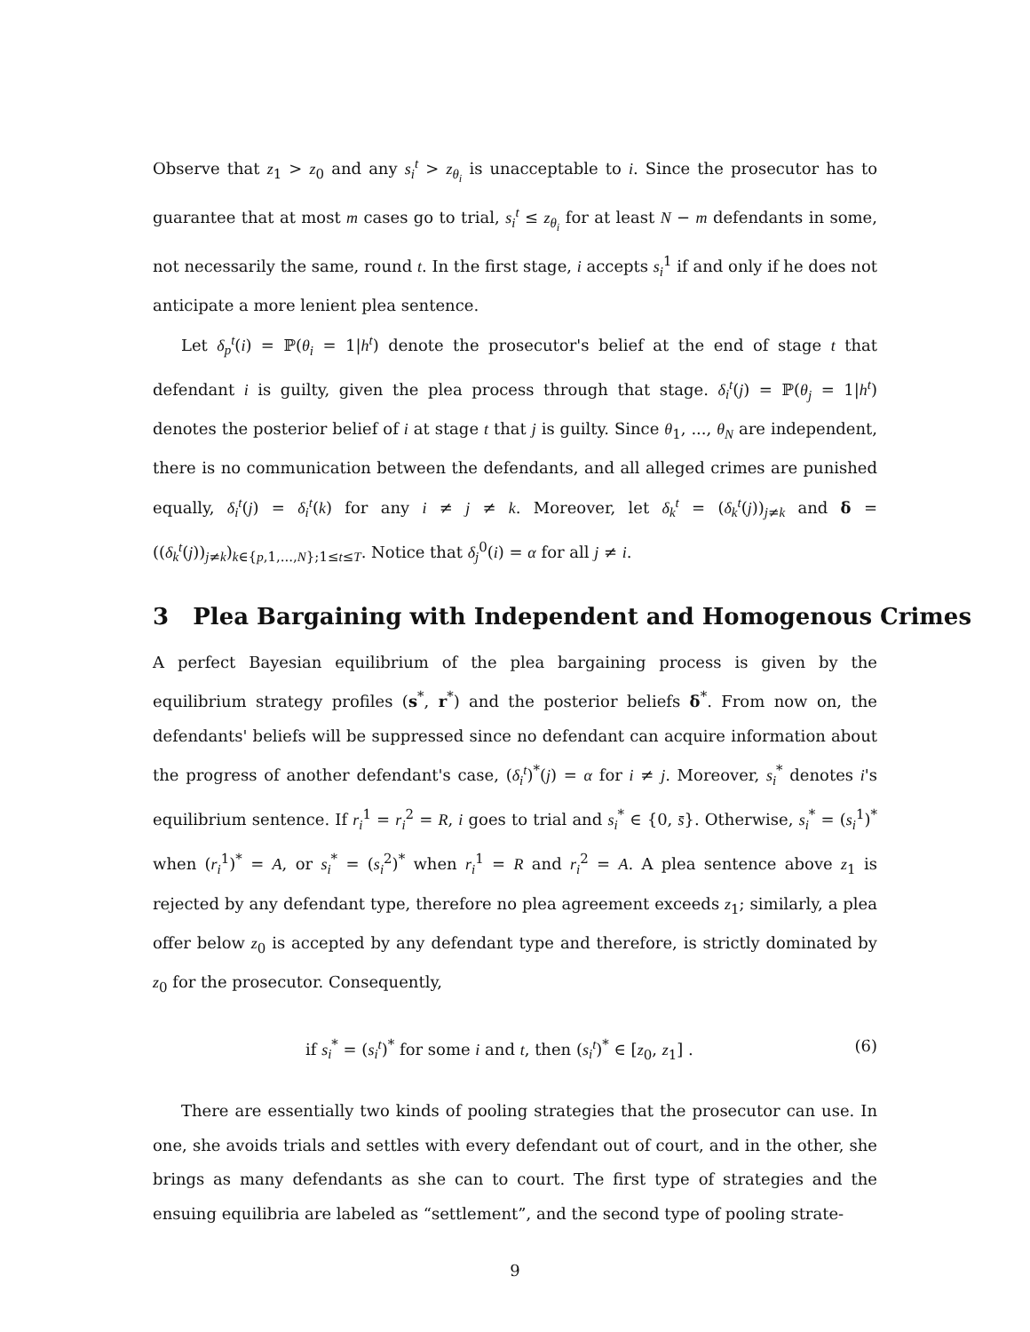Observe that z<sub>1</sub> > z<sub>0</sub> and any s<sub>i</sub><sup>t</sup> > z<sub>θ<sub>i</sub></sub> is unacceptable to i. Since the prosecutor has to guarantee that at most m cases go to trial, s<sub>i</sub><sup>t</sup> ≤ z<sub>θ<sub>i</sub></sub> for at least N − m defendants in some, not necessarily the same, round t. In the first stage, i accepts s<sub>i</sub><sup>1</sup> if and only if he does not anticipate a more lenient plea sentence.
Let δ<sub>p</sub><sup>t</sup>(i) = ℙ(θ<sub>i</sub> = 1|h<sup>t</sup>) denote the prosecutor's belief at the end of stage t that defendant i is guilty, given the plea process through that stage. δ<sub>i</sub><sup>t</sup>(j) = ℙ(θ<sub>j</sub> = 1|h<sup>t</sup>) denotes the posterior belief of i at stage t that j is guilty. Since θ<sub>1</sub>, ..., θ<sub>N</sub> are independent, there is no communication between the defendants, and all alleged crimes are punished equally, δ<sub>i</sub><sup>t</sup>(j) = δ<sub>i</sub><sup>t</sup>(k) for any i ≠ j ≠ k. Moreover, let δ<sub>k</sub><sup>t</sup> = (δ<sub>k</sub><sup>t</sup>(j))<sub>j≠k</sub> and δ = ((δ<sub>k</sub><sup>t</sup>(j))<sub>j≠k</sub>)<sub>k∈{p,1,...,N};1≤t≤T</sub>. Notice that δ<sub>j</sub><sup>0</sup>(i) = α for all j ≠ i.
3 Plea Bargaining with Independent and Homogenous Crimes
A perfect Bayesian equilibrium of the plea bargaining process is given by the equilibrium strategy profiles (s<sup>*</sup>, r<sup>*</sup>) and the posterior beliefs δ<sup>*</sup>. From now on, the defendants' beliefs will be suppressed since no defendant can acquire information about the progress of another defendant's case, (δ<sub>i</sub><sup>t</sup>)<sup>*</sup>(j) = α for i ≠ j. Moreover, s<sub>i</sub><sup>*</sup> denotes i's equilibrium sentence. If r<sub>i</sub><sup>1</sup> = r<sub>i</sub><sup>2</sup> = R, i goes to trial and s<sub>i</sub><sup>*</sup> ∈ {0, s̄}. Otherwise, s<sub>i</sub><sup>*</sup> = (s<sub>i</sub><sup>1</sup>)<sup>*</sup> when (r<sub>i</sub><sup>1</sup>)<sup>*</sup> = A, or s<sub>i</sub><sup>*</sup> = (s<sub>i</sub><sup>2</sup>)<sup>*</sup> when r<sub>i</sub><sup>1</sup> = R and r<sub>i</sub><sup>2</sup> = A. A plea sentence above z<sub>1</sub> is rejected by any defendant type, therefore no plea agreement exceeds z<sub>1</sub>; similarly, a plea offer below z<sub>0</sub> is accepted by any defendant type and therefore, is strictly dominated by z<sub>0</sub> for the prosecutor. Consequently,
if s<sub>i</sub><sup>*</sup> = (s<sub>i</sub><sup>t</sup>)<sup>*</sup> for some i and t, then (s<sub>i</sub><sup>t</sup>)<sup>*</sup> ∈ [z<sub>0</sub>, z<sub>1</sub>] . (6)
There are essentially two kinds of pooling strategies that the prosecutor can use. In one, she avoids trials and settles with every defendant out of court, and in the other, she brings as many defendants as she can to court. The first type of strategies and the ensuing equilibria are labeled as “settlement”, and the second type of pooling strate-
9